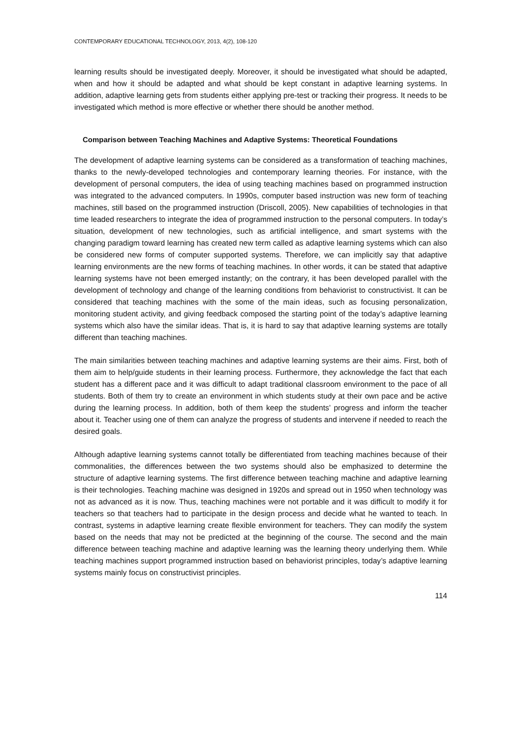CONTEMPORARY EDUCATIONAL TECHNOLOGY, 2013, 4(2), 108-120
learning results should be investigated deeply. Moreover, it should be investigated what should be adapted, when and how it should be adapted and what should be kept constant in adaptive learning systems. In addition, adaptive learning gets from students either applying pre-test or tracking their progress. It needs to be investigated which method is more effective or whether there should be another method.
Comparison between Teaching Machines and Adaptive Systems: Theoretical Foundations
The development of adaptive learning systems can be considered as a transformation of teaching machines, thanks to the newly-developed technologies and contemporary learning theories. For instance, with the development of personal computers, the idea of using teaching machines based on programmed instruction was integrated to the advanced computers. In 1990s, computer based instruction was new form of teaching machines, still based on the programmed instruction (Driscoll, 2005). New capabilities of technologies in that time leaded researchers to integrate the idea of programmed instruction to the personal computers. In today’s situation, development of new technologies, such as artificial intelligence, and smart systems with the changing paradigm toward learning has created new term called as adaptive learning systems which can also be considered new forms of computer supported systems. Therefore, we can implicitly say that adaptive learning environments are the new forms of teaching machines. In other words, it can be stated that adaptive learning systems have not been emerged instantly; on the contrary, it has been developed parallel with the development of technology and change of the learning conditions from behaviorist to constructivist. It can be considered that teaching machines with the some of the main ideas, such as focusing personalization, monitoring student activity, and giving feedback composed the starting point of the today’s adaptive learning systems which also have the similar ideas. That is, it is hard to say that adaptive learning systems are totally different than teaching machines.
The main similarities between teaching machines and adaptive learning systems are their aims. First, both of them aim to help/guide students in their learning process. Furthermore, they acknowledge the fact that each student has a different pace and it was difficult to adapt traditional classroom environment to the pace of all students. Both of them try to create an environment in which students study at their own pace and be active during the learning process. In addition, both of them keep the students’ progress and inform the teacher about it. Teacher using one of them can analyze the progress of students and intervene if needed to reach the desired goals.
Although adaptive learning systems cannot totally be differentiated from teaching machines because of their commonalities, the differences between the two systems should also be emphasized to determine the structure of adaptive learning systems. The first difference between teaching machine and adaptive learning is their technologies. Teaching machine was designed in 1920s and spread out in 1950 when technology was not as advanced as it is now. Thus, teaching machines were not portable and it was difficult to modify it for teachers so that teachers had to participate in the design process and decide what he wanted to teach. In contrast, systems in adaptive learning create flexible environment for teachers. They can modify the system based on the needs that may not be predicted at the beginning of the course. The second and the main difference between teaching machine and adaptive learning was the learning theory underlying them. While teaching machines support programmed instruction based on behaviorist principles, today’s adaptive learning systems mainly focus on constructivist principles.
114